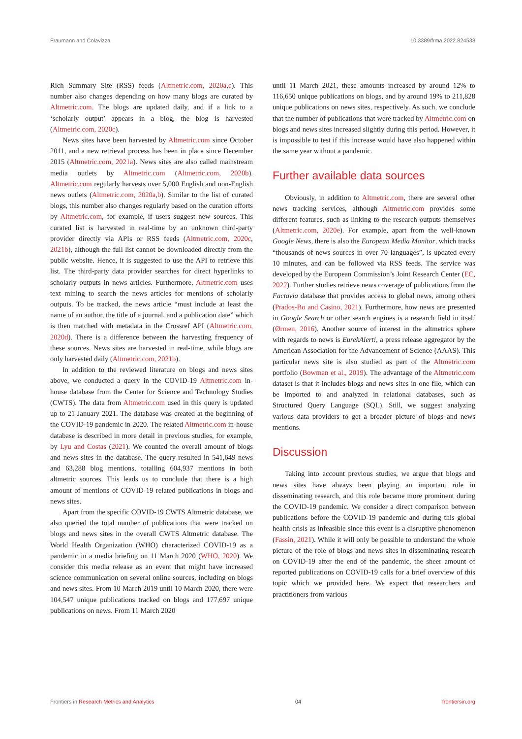Fraumann and Colavizza 10.3389/frma.2022.824538
Rich Summary Site (RSS) feeds (Altmetric.com, 2020a,c). This number also changes depending on how many blogs are curated by Altmetric.com. The blogs are updated daily, and if a link to a ‘scholarly output’ appears in a blog, the blog is harvested (Altmetric.com, 2020c).
News sites have been harvested by Altmetric.com since October 2011, and a new retrieval process has been in place since December 2015 (Altmetric.com, 2021a). News sites are also called mainstream media outlets by Altmetric.com (Altmetric.com, 2020b). Altmetric.com regularly harvests over 5,000 English and non-English news outlets (Altmetric.com, 2020a,b). Similar to the list of curated blogs, this number also changes regularly based on the curation efforts by Altmetric.com, for example, if users suggest new sources. This curated list is harvested in real-time by an unknown third-party provider directly via APIs or RSS feeds (Altmetric.com, 2020c, 2021b), although the full list cannot be downloaded directly from the public website. Hence, it is suggested to use the API to retrieve this list. The third-party data provider searches for direct hyperlinks to scholarly outputs in news articles. Furthermore, Altmetric.com uses text mining to search the news articles for mentions of scholarly outputs. To be tracked, the news article “must include at least the name of an author, the title of a journal, and a publication date” which is then matched with metadata in the Crossref API (Altmetric.com, 2020d). There is a difference between the harvesting frequency of these sources. News sites are harvested in real-time, while blogs are only harvested daily (Altmetric.com, 2021b).
In addition to the reviewed literature on blogs and news sites above, we conducted a query in the COVID-19 Altmetric.com in-house database from the Center for Science and Technology Studies (CWTS). The data from Altmetric.com used in this query is updated up to 21 January 2021. The database was created at the beginning of the COVID-19 pandemic in 2020. The related Altmetric.com in-house database is described in more detail in previous studies, for example, by Lyu and Costas (2021). We counted the overall amount of blogs and news sites in the database. The query resulted in 541,649 news and 63,288 blog mentions, totalling 604,937 mentions in both altmetric sources. This leads us to conclude that there is a high amount of mentions of COVID-19 related publications in blogs and news sites.
Apart from the specific COVID-19 CWTS Altmetric database, we also queried the total number of publications that were tracked on blogs and news sites in the overall CWTS Altmetric database. The World Health Organization (WHO) characterized COVID-19 as a pandemic in a media briefing on 11 March 2020 (WHO, 2020). We consider this media release as an event that might have increased science communication on several online sources, including on blogs and news sites. From 10 March 2019 until 10 March 2020, there were 104,547 unique publications tracked on blogs and 177,697 unique publications on news. From 11 March 2020
until 11 March 2021, these amounts increased by around 12% to 116,650 unique publications on blogs, and by around 19% to 211,828 unique publications on news sites, respectively. As such, we conclude that the number of publications that were tracked by Altmetric.com on blogs and news sites increased slightly during this period. However, it is impossible to test if this increase would have also happened within the same year without a pandemic.
Further available data sources
Obviously, in addition to Altmetric.com, there are several other news tracking services, although Altmetric.com provides some different features, such as linking to the research outputs themselves (Altmetric.com, 2020e). For example, apart from the well-known Google News, there is also the European Media Monitor, which tracks “thousands of news sources in over 70 languages”, is updated every 10 minutes, and can be followed via RSS feeds. The service was developed by the European Commission’s Joint Research Center (EC, 2022). Further studies retrieve news coverage of publications from the Factavia database that provides access to global news, among others (Prados-Bo and Casino, 2021). Furthermore, how news are presented in Google Search or other search engines is a research field in itself (Ørmen, 2016). Another source of interest in the altmetrics sphere with regards to news is EurekAlert!, a press release aggregator by the American Association for the Advancement of Science (AAAS). This particular news site is also studied as part of the Altmetric.com portfolio (Bowman et al., 2019). The advantage of the Altmetric.com dataset is that it includes blogs and news sites in one file, which can be imported to and analyzed in relational databases, such as Structured Query Language (SQL). Still, we suggest analyzing various data providers to get a broader picture of blogs and news mentions.
Discussion
Taking into account previous studies, we argue that blogs and news sites have always been playing an important role in disseminating research, and this role became more prominent during the COVID-19 pandemic. We consider a direct comparison between publications before the COVID-19 pandemic and during this global health crisis as infeasible since this event is a disruptive phenomenon (Fassin, 2021). While it will only be possible to understand the whole picture of the role of blogs and news sites in disseminating research on COVID-19 after the end of the pandemic, the sheer amount of reported publications on COVID-19 calls for a brief overview of this topic which we provided here. We expect that researchers and practitioners from various
Frontiers in Research Metrics and Analytics 04 frontiersin.org